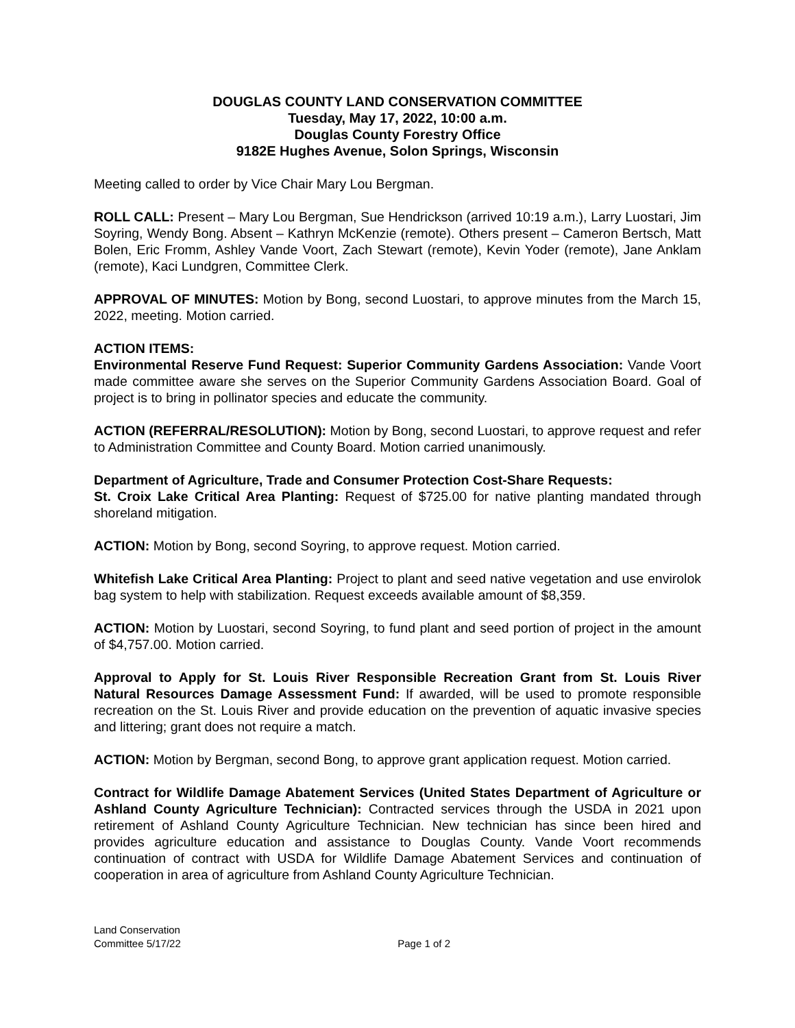DOUGLAS COUNTY LAND CONSERVATION COMMITTEE
Tuesday, May 17, 2022, 10:00 a.m.
Douglas County Forestry Office
9182E Hughes Avenue, Solon Springs, Wisconsin
Meeting called to order by Vice Chair Mary Lou Bergman.
ROLL CALL: Present – Mary Lou Bergman, Sue Hendrickson (arrived 10:19 a.m.), Larry Luostari, Jim Soyring, Wendy Bong. Absent – Kathryn McKenzie (remote). Others present – Cameron Bertsch, Matt Bolen, Eric Fromm, Ashley Vande Voort, Zach Stewart (remote), Kevin Yoder (remote), Jane Anklam (remote), Kaci Lundgren, Committee Clerk.
APPROVAL OF MINUTES: Motion by Bong, second Luostari, to approve minutes from the March 15, 2022, meeting. Motion carried.
ACTION ITEMS:
Environmental Reserve Fund Request: Superior Community Gardens Association: Vande Voort made committee aware she serves on the Superior Community Gardens Association Board. Goal of project is to bring in pollinator species and educate the community.
ACTION (REFERRAL/RESOLUTION): Motion by Bong, second Luostari, to approve request and refer to Administration Committee and County Board. Motion carried unanimously.
Department of Agriculture, Trade and Consumer Protection Cost-Share Requests:
St. Croix Lake Critical Area Planting: Request of $725.00 for native planting mandated through shoreland mitigation.
ACTION: Motion by Bong, second Soyring, to approve request. Motion carried.
Whitefish Lake Critical Area Planting: Project to plant and seed native vegetation and use envirolok bag system to help with stabilization. Request exceeds available amount of $8,359.
ACTION: Motion by Luostari, second Soyring, to fund plant and seed portion of project in the amount of $4,757.00. Motion carried.
Approval to Apply for St. Louis River Responsible Recreation Grant from St. Louis River Natural Resources Damage Assessment Fund: If awarded, will be used to promote responsible recreation on the St. Louis River and provide education on the prevention of aquatic invasive species and littering; grant does not require a match.
ACTION: Motion by Bergman, second Bong, to approve grant application request. Motion carried.
Contract for Wildlife Damage Abatement Services (United States Department of Agriculture or Ashland County Agriculture Technician): Contracted services through the USDA in 2021 upon retirement of Ashland County Agriculture Technician. New technician has since been hired and provides agriculture education and assistance to Douglas County. Vande Voort recommends continuation of contract with USDA for Wildlife Damage Abatement Services and continuation of cooperation in area of agriculture from Ashland County Agriculture Technician.
Land Conservation
Committee 5/17/22
Page 1 of 2